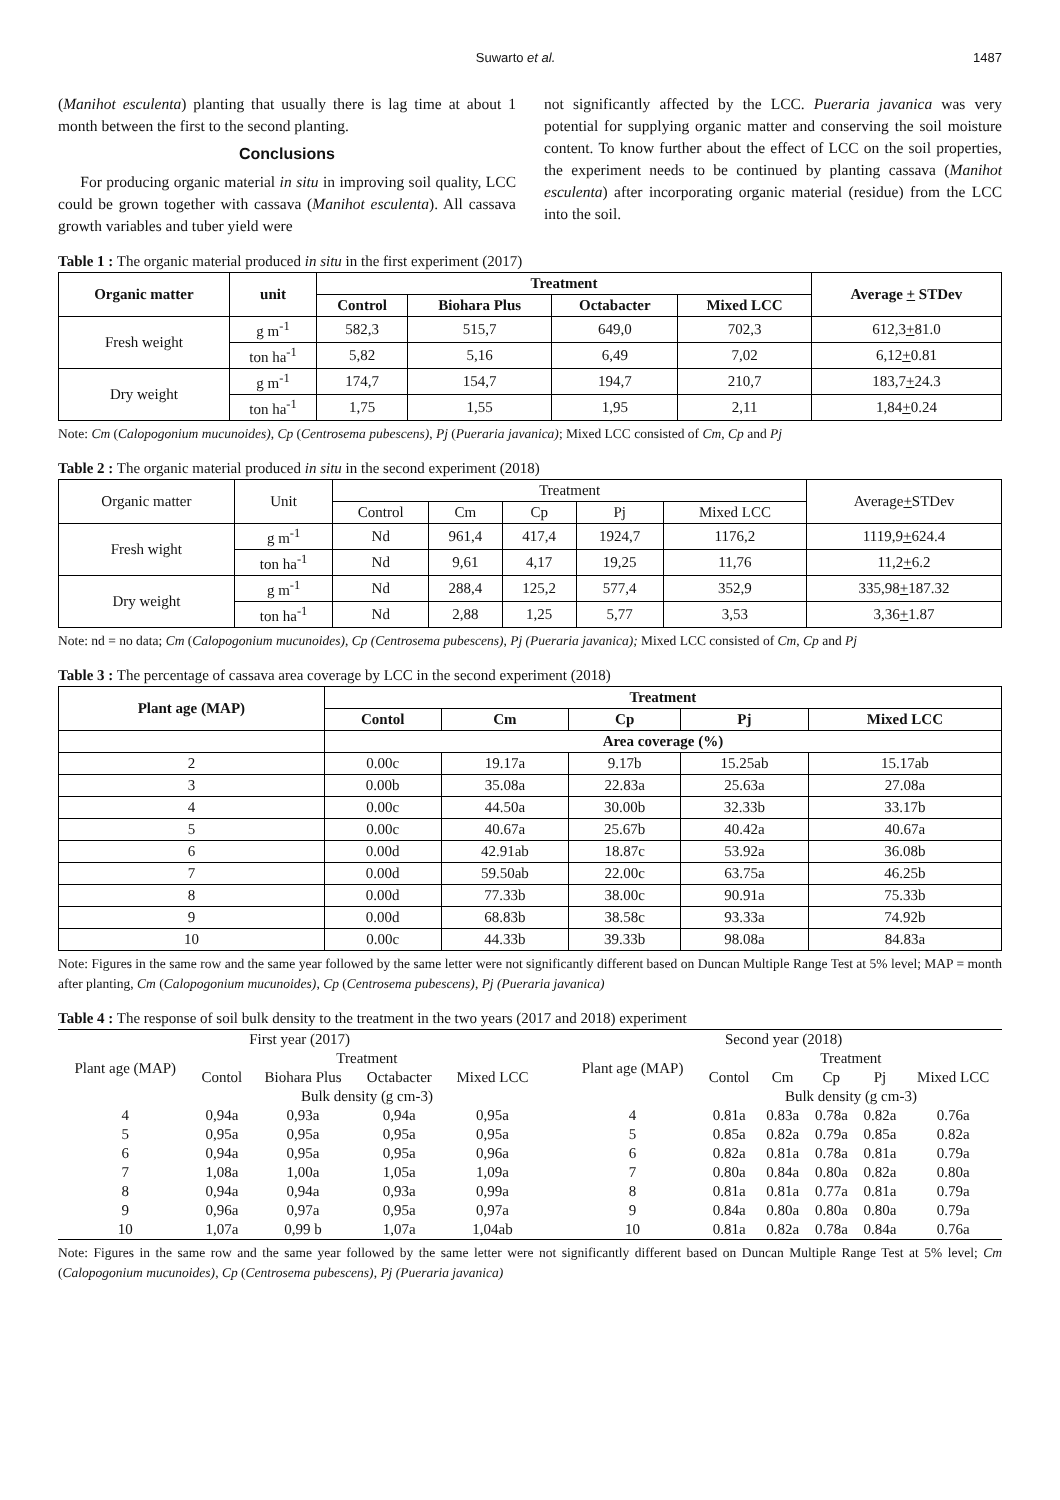Suwarto et al. 1487
(Manihot esculenta) planting that usually there is lag time at about 1 month between the first to the second planting.
Conclusions
For producing organic material in situ in improving soil quality, LCC could be grown together with cassava (Manihot esculenta). All cassava growth variables and tuber yield were
not significantly affected by the LCC. Pueraria javanica was very potential for supplying organic matter and conserving the soil moisture content. To know further about the effect of LCC on the soil properties, the experiment needs to be continued by planting cassava (Manihot esculenta) after incorporating organic material (residue) from the LCC into the soil.
Table 1 : The organic material produced in situ in the first experiment (2017)
| Organic matter | unit | Treatment | | | | Average + STDev |
| --- | --- | --- | --- | --- | --- | --- |
| | | Control | Biohara Plus | Octabacter | Mixed LCC | |
| Fresh weight | g m<sup>-1</sup> | 582,3 | 515,7 | 649,0 | 702,3 | 612,3 + 81.0 |
| | ton ha<sup>-1</sup> | 5,82 | 5,16 | 6,49 | 7,02 | 6,12 + 0.81 |
| Dry weight | g m<sup>-1</sup> | 174,7 | 154,7 | 194,7 | 210,7 | 183,7 + 24.3 |
| | ton ha<sup>-1</sup> | 1,75 | 1,55 | 1,95 | 2,11 | 1,84 + 0.24 |
Note: Cm (Calopogonium mucunoides), Cp (Centrosema pubescens), Pj (Pueraria javanica); Mixed LCC consisted of Cm, Cp and Pj
Table 2 : The organic material produced in situ in the second experiment (2018)
| Organic matter | Unit | Treatment | | | | | Average + STDev |
| | | Control | Cm | Cp | Pj | Mixed LCC | |
| Fresh wight | g m<sup>-1</sup> | Nd | 961,4 | 417,4 | 1924,7 | 1176,2 | 1119,9 + 624.4 |
| | ton ha<sup>-1</sup> | Nd | 9,61 | 4,17 | 19,25 | 11,76 | 11,2 + 6.2 |
| Dry weight | g m<sup>-1</sup> | Nd | 288,4 | 125,2 | 577,4 | 352,9 | 335,98 + 187.32 |
| | ton ha<sup>-1</sup> | Nd | 2,88 | 1,25 | 5,77 | 3,53 | 3,36 + 1.87 |
Note: nd = no data; Cm (Calopogonium mucunoides), Cp (Centrosema pubescens), Pj (Pueraria javanica); Mixed LCC consisted of Cm, Cp and Pj
Table 3 : The percentage of cassava area coverage by LCC in the second experiment (2018)
| Plant age (MAP) | Treatment | | | | |
| --- | --- | --- | --- | --- | --- |
| | Contol | Cm | Cp | Pj | Mixed LCC |
| | Area coverage (%) | | | | |
| 2 | 0.00c | 19.17a | 9.17b | 15.25ab | 15.17ab |
| 3 | 0.00b | 35.08a | 22.83a | 25.63a | 27.08a |
| 4 | 0.00c | 44.50a | 30.00b | 32.33b | 33.17b |
| 5 | 0.00c | 40.67a | 25.67b | 40.42a | 40.67a |
| 6 | 0.00d | 42.91ab | 18.87c | 53.92a | 36.08b |
| 7 | 0.00d | 59.50ab | 22.00c | 63.75a | 46.25b |
| 8 | 0.00d | 77.33b | 38.00c | 90.91a | 75.33b |
| 9 | 0.00d | 68.83b | 38.58c | 93.33a | 74.92b |
| 10 | 0.00c | 44.33b | 39.33b | 98.08a | 84.83a |
Note: Figures in the same row and the same year followed by the same letter were not significantly different based on Duncan Multiple Range Test at 5% level; MAP = month after planting, Cm (Calopogonium mucunoides), Cp (Centrosema pubescens), Pj (Pueraria javanica)
Table 4 : The response of soil bulk density to the treatment in the two years (2017 and 2018) experiment
| First year (2017) | | | | | | Second year (2018) | | | | | |
| Plant age (MAP) | Treatment | | | | | Plant age (MAP) | Treatment | | | | |
| | Contol | Biohara Plus | Octabacter | Mixed LCC | | | Contol | Cm | Cp | Pj | Mixed LCC |
| | Bulk density (g cm-3) | | | | | | Bulk density (g cm-3) | | | | |
| 4 | 0,94a | 0,93a | 0,94a | 0,95a | | 4 | 0.81a | 0.83a | 0.78a | 0.82a | 0.76a |
| 5 | 0,95a | 0,95a | 0,95a | 0,95a | | 5 | 0.85a | 0.82a | 0.79a | 0.85a | 0.82a |
| 6 | 0,94a | 0,95a | 0,95a | 0,96a | | 6 | 0.82a | 0.81a | 0.78a | 0.81a | 0.79a |
| 7 | 1,08a | 1,00a | 1,05a | 1,09a | | 7 | 0.80a | 0.84a | 0.80a | 0.82a | 0.80a |
| 8 | 0,94a | 0,94a | 0,93a | 0,99a | | 8 | 0.81a | 0.81a | 0.77a | 0.81a | 0.79a |
| 9 | 0,96a | 0,97a | 0,95a | 0,97a | | 9 | 0.84a | 0.80a | 0.80a | 0.80a | 0.79a |
| 10 | 1,07a | 0,99 b | 1,07a | 1,04ab | | 10 | 0.81a | 0.82a | 0.78a | 0.84a | 0.76a |
Note: Figures in the same row and the same year followed by the same letter were not significantly different based on Duncan Multiple Range Test at 5% level; Cm (Calopogonium mucunoides), Cp (Centrosema pubescens), Pj (Pueraria javanica)